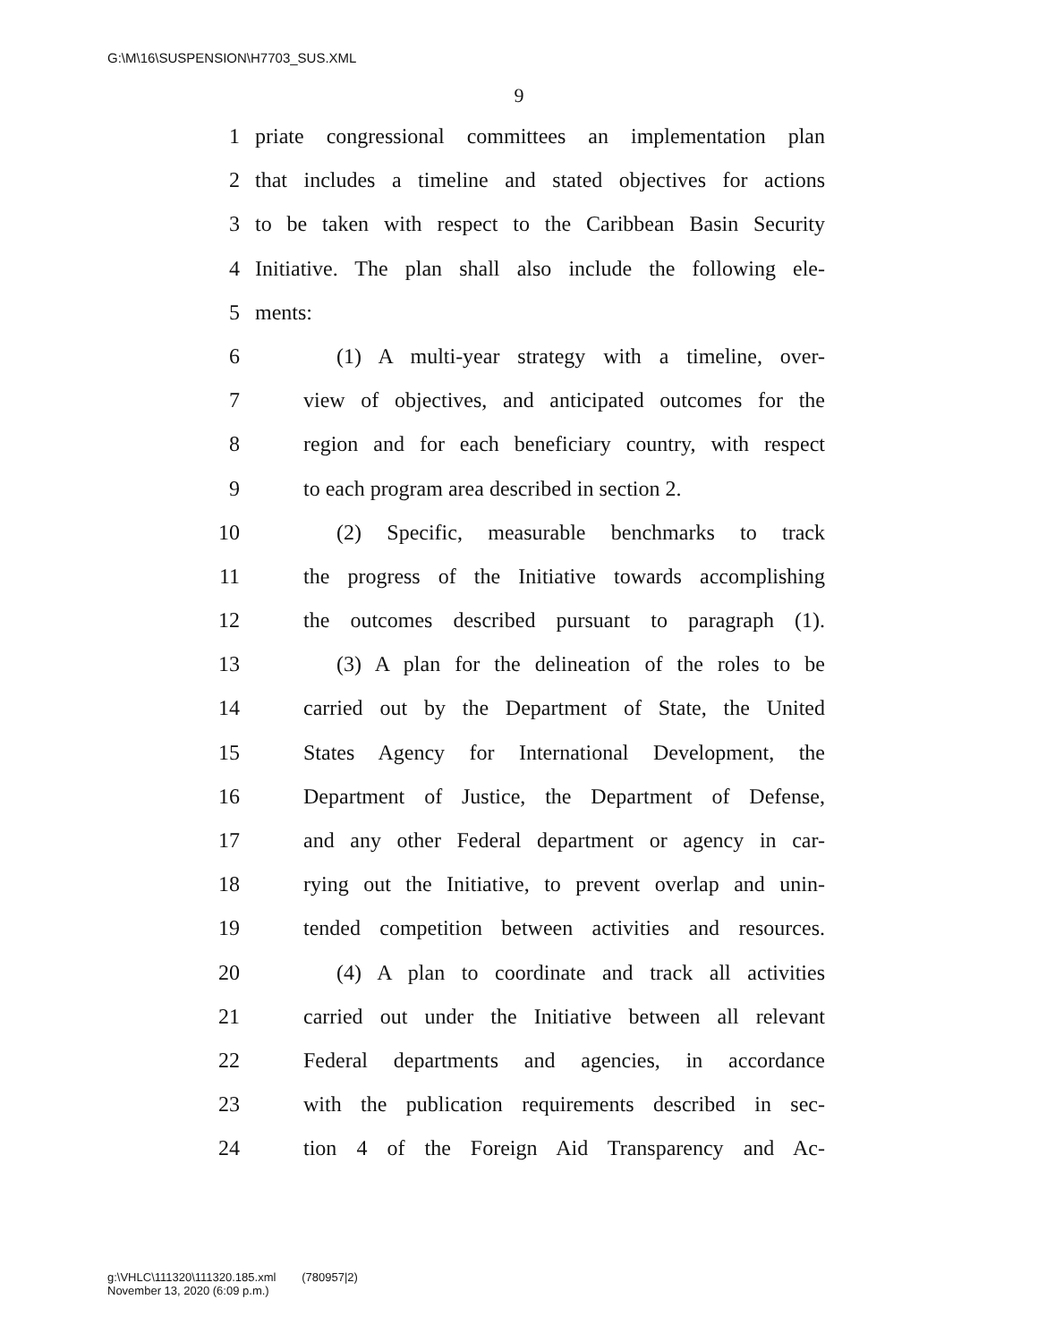G:\M\16\SUSPENSION\H7703_SUS.XML
9
1 priate congressional committees an implementation plan
2 that includes a timeline and stated objectives for actions
3 to be taken with respect to the Caribbean Basin Security
4 Initiative. The plan shall also include the following ele-
5 ments:
6 (1) A multi-year strategy with a timeline, over-
7 view of objectives, and anticipated outcomes for the
8 region and for each beneficiary country, with respect
9 to each program area described in section 2.
10 (2) Specific, measurable benchmarks to track
11 the progress of the Initiative towards accomplishing
12 the outcomes described pursuant to paragraph (1).
13 (3) A plan for the delineation of the roles to be
14 carried out by the Department of State, the United
15 States Agency for International Development, the
16 Department of Justice, the Department of Defense,
17 and any other Federal department or agency in car-
18 rying out the Initiative, to prevent overlap and unin-
19 tended competition between activities and resources.
20 (4) A plan to coordinate and track all activities
21 carried out under the Initiative between all relevant
22 Federal departments and agencies, in accordance
23 with the publication requirements described in sec-
24 tion 4 of the Foreign Aid Transparency and Ac-
g:\VHLC\111320\111320.185.xml (780957|2)
November 13, 2020 (6:09 p.m.)